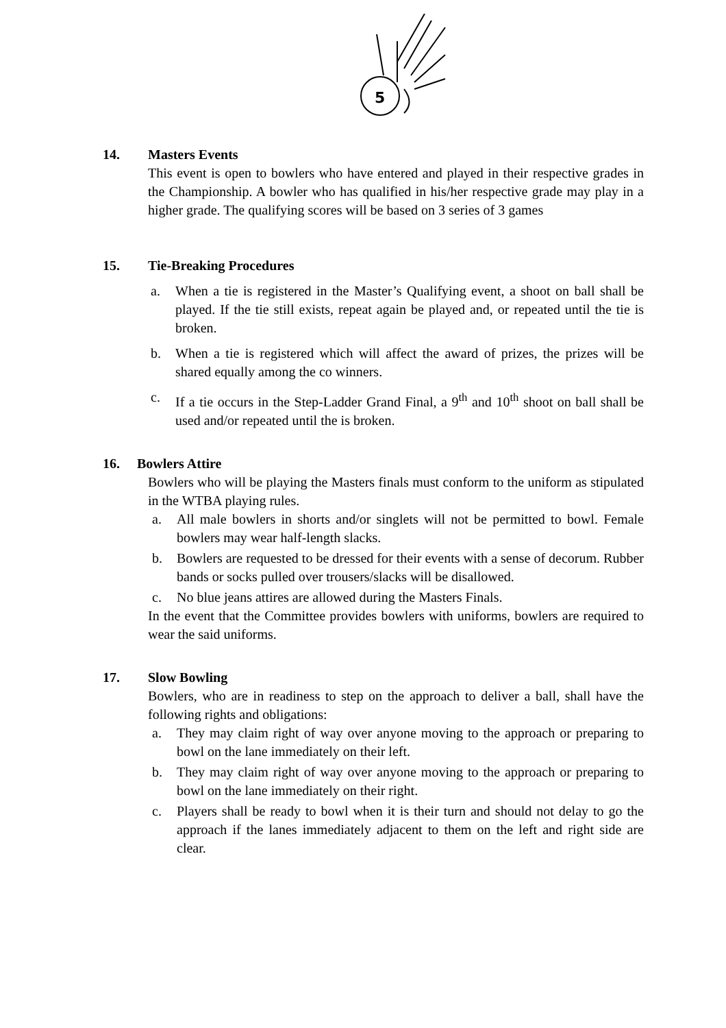5
14. Masters Events
This event is open to bowlers who have entered and played in their respective grades in the Championship. A bowler who has qualified in his/her respective grade may play in a higher grade. The qualifying scores will be based on 3 series of 3 games
15. Tie-Breaking Procedures
a. When a tie is registered in the Master’s Qualifying event, a shoot on ball shall be played. If the tie still exists, repeat again be played and, or repeated until the tie is broken.
b. When a tie is registered which will affect the award of prizes, the prizes will be shared equally among the co winners.
c. If a tie occurs in the Step-Ladder Grand Final, a 9<sup>th</sup> and 10<sup>th</sup> shoot on ball shall be used and/or repeated until the is broken.
16. Bowlers Attire
Bowlers who will be playing the Masters finals must conform to the uniform as stipulated in the WTBA playing rules.
a. All male bowlers in shorts and/or singlets will not be permitted to bowl. Female bowlers may wear half-length slacks.
b. Bowlers are requested to be dressed for their events with a sense of decorum. Rubber bands or socks pulled over trousers/slacks will be disallowed.
c. No blue jeans attires are allowed during the Masters Finals.
In the event that the Committee provides bowlers with uniforms, bowlers are required to wear the said uniforms.
17. Slow Bowling
Bowlers, who are in readiness to step on the approach to deliver a ball, shall have the following rights and obligations:
a. They may claim right of way over anyone moving to the approach or preparing to bowl on the lane immediately on their left.
b. They may claim right of way over anyone moving to the approach or preparing to bowl on the lane immediately on their right.
c. Players shall be ready to bowl when it is their turn and should not delay to go the approach if the lanes immediately adjacent to them on the left and right side are clear.